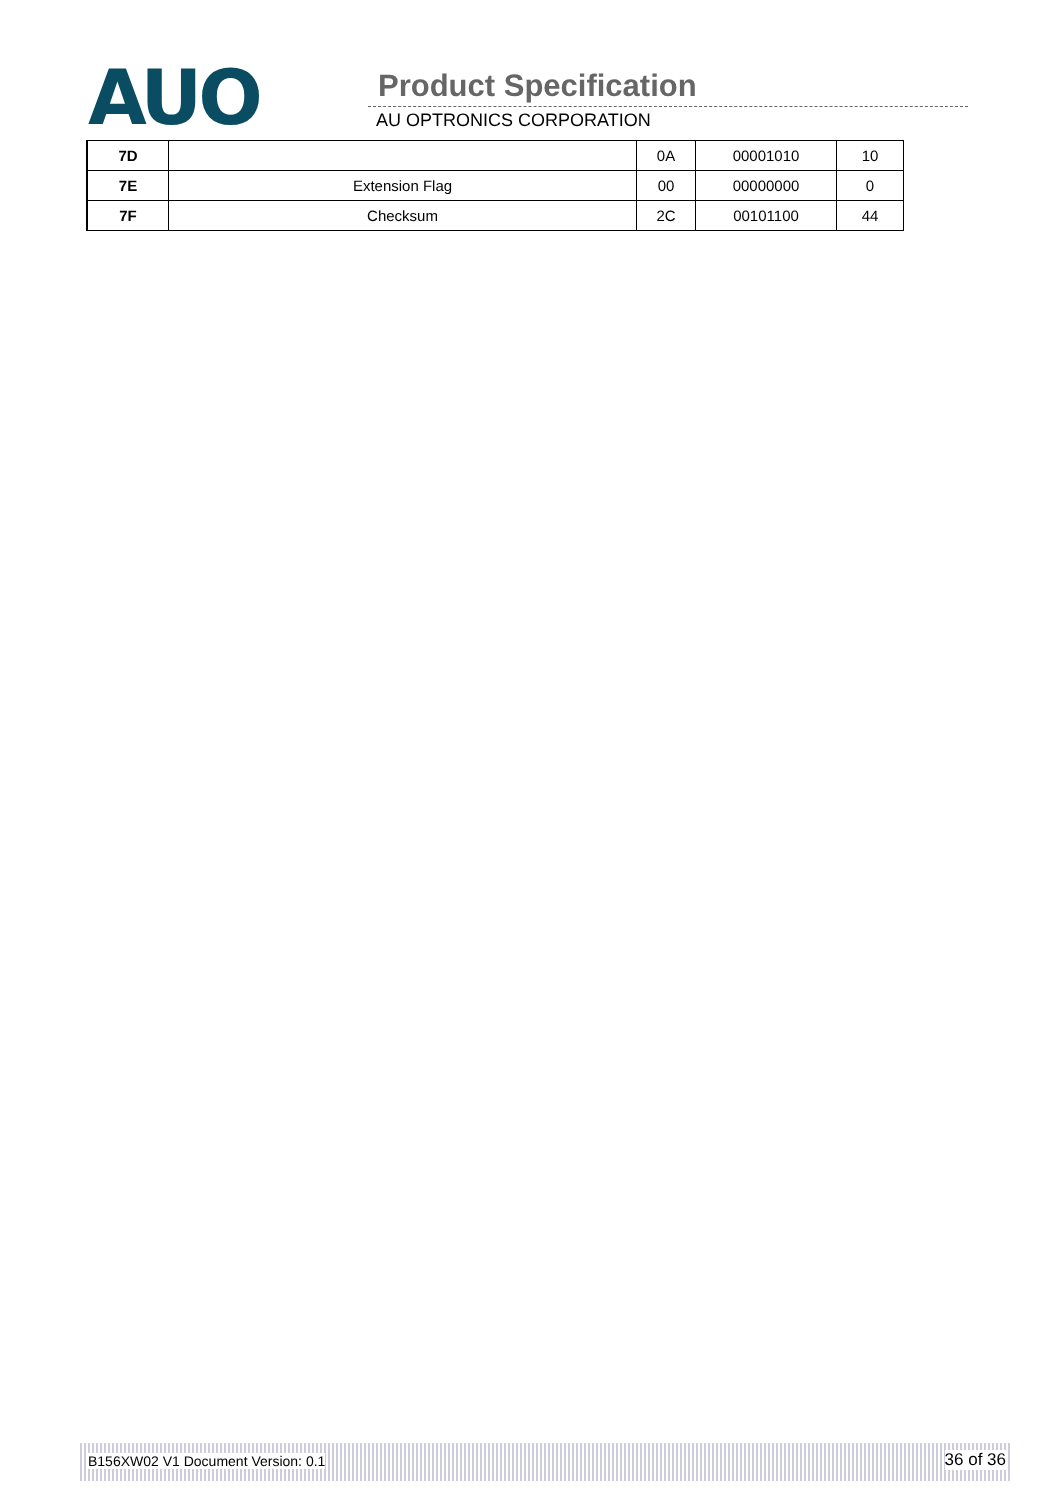AUO Product Specification
AU OPTRONICS CORPORATION
| 7D | | 0A | 00001010 | 10 |
| 7E | Extension Flag | 00 | 00000000 | 0 |
| 7F | Checksum | 2C | 00101100 | 44 |
B156XW02 V1 Document Version: 0.1 36 of 36